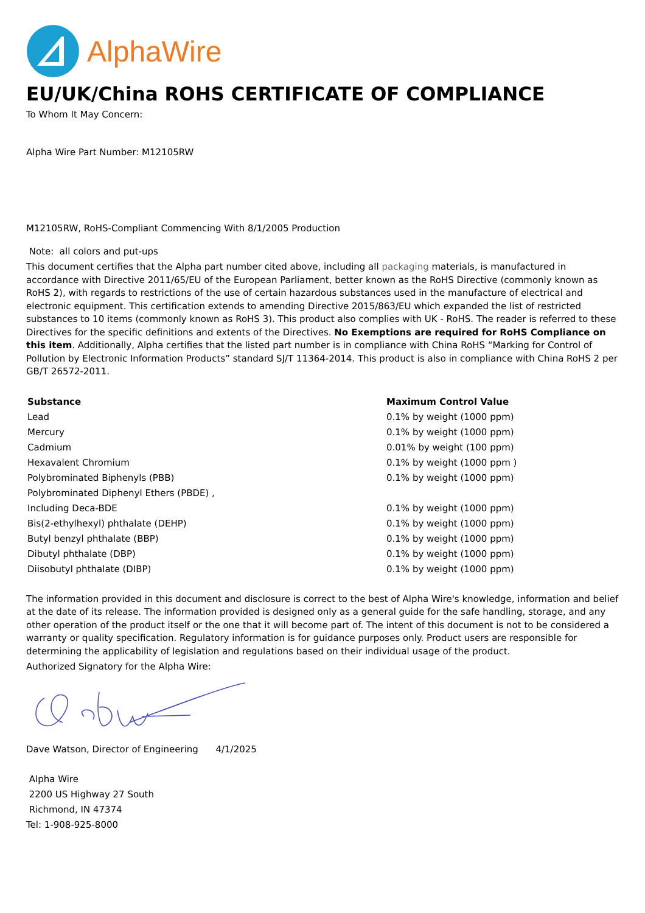AlphaWire
EU/UK/China ROHS CERTIFICATE OF COMPLIANCE
To Whom It May Concern:
Alpha Wire Part Number: M12105RW
M12105RW, RoHS-Compliant Commencing With 8/1/2005 Production
Note: all colors and put-ups
This document certifies that the Alpha part number cited above, including all packaging materials, is manufactured in accordance with Directive 2011/65/EU of the European Parliament, better known as the RoHS Directive (commonly known as RoHS 2), with regards to restrictions of the use of certain hazardous substances used in the manufacture of electrical and electronic equipment. This certification extends to amending Directive 2015/863/EU which expanded the list of restricted substances to 10 items (commonly known as RoHS 3). This product also complies with UK - RoHS. The reader is referred to these Directives for the specific definitions and extents of the Directives. No Exemptions are required for RoHS Compliance on this item. Additionally, Alpha certifies that the listed part number is in compliance with China RoHS “Marking for Control of Pollution by Electronic Information Products” standard SJ/T 11364-2014. This product is also in compliance with China RoHS 2 per GB/T 26572-2011.
| Substance | Maximum Control Value |
| --- | --- |
| Lead | 0.1% by weight (1000 ppm) |
| Mercury | 0.1% by weight (1000 ppm) |
| Cadmium | 0.01% by weight (100 ppm) |
| Hexavalent Chromium | 0.1% by weight (1000 ppm ) |
| Polybrominated Biphenyls (PBB) | 0.1% by weight (1000 ppm) |
| Polybrominated Diphenyl Ethers (PBDE) , | |
| Including Deca-BDE | 0.1% by weight (1000 ppm) |
| Bis(2-ethylhexyl) phthalate (DEHP) | 0.1% by weight (1000 ppm) |
| Butyl benzyl phthalate (BBP) | 0.1% by weight (1000 ppm) |
| Dibutyl phthalate (DBP) | 0.1% by weight (1000 ppm) |
| Diisobutyl phthalate (DIBP) | 0.1% by weight (1000 ppm) |
The information provided in this document and disclosure is correct to the best of Alpha Wire's knowledge, information and belief at the date of its release. The information provided is designed only as a general guide for the safe handling, storage, and any other operation of the product itself or the one that it will become part of. The intent of this document is not to be considered a warranty or quality specification. Regulatory information is for guidance purposes only. Product users are responsible for determining the applicability of legislation and regulations based on their individual usage of the product.
Authorized Signatory for the Alpha Wire:
Dave Watson, Director of Engineering 4/1/2025
Alpha Wire
2200 US Highway 27 South
Richmond, IN 47374
Tel: 1-908-925-8000